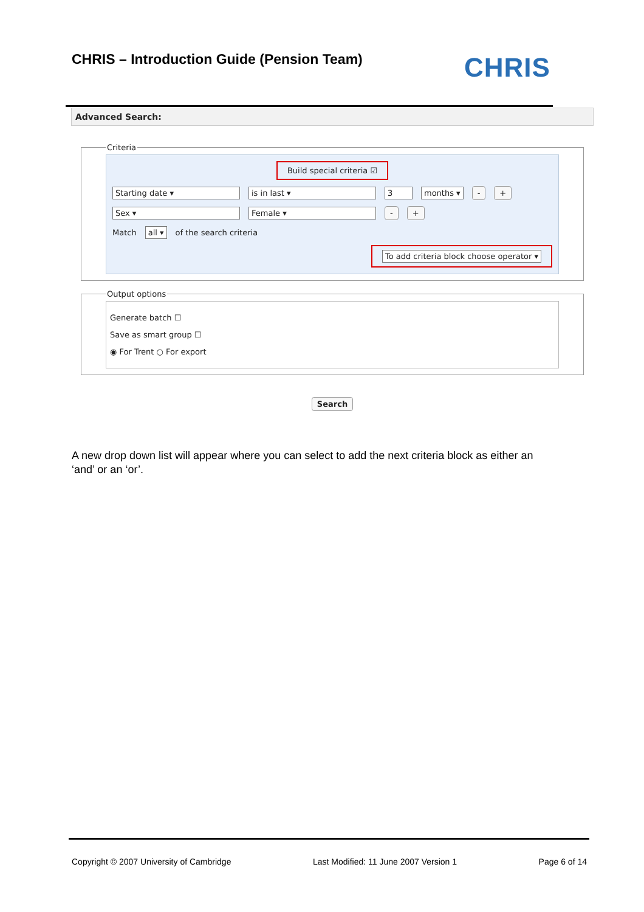CHRIS – Introduction Guide (Pension Team)
CHRIS
Advanced Search:
Criteria
Build special criteria ☑
Starting date ▾ is in last ▾ 3 months ▾ - +
Sex ▾ Female ▾ - +
Match all ▾ of the search criteria
To add criteria block choose operator ▾
Output options
Generate batch ☐
Save as smart group ☐
◉ For Trent ○ For export
Search
A new drop down list will appear where you can select to add the next criteria block as either an ‘and’ or an ‘or’.
Copyright © 2007 University of Cambridge Last Modified: 11 June 2007 Version 1 Page 6 of 14